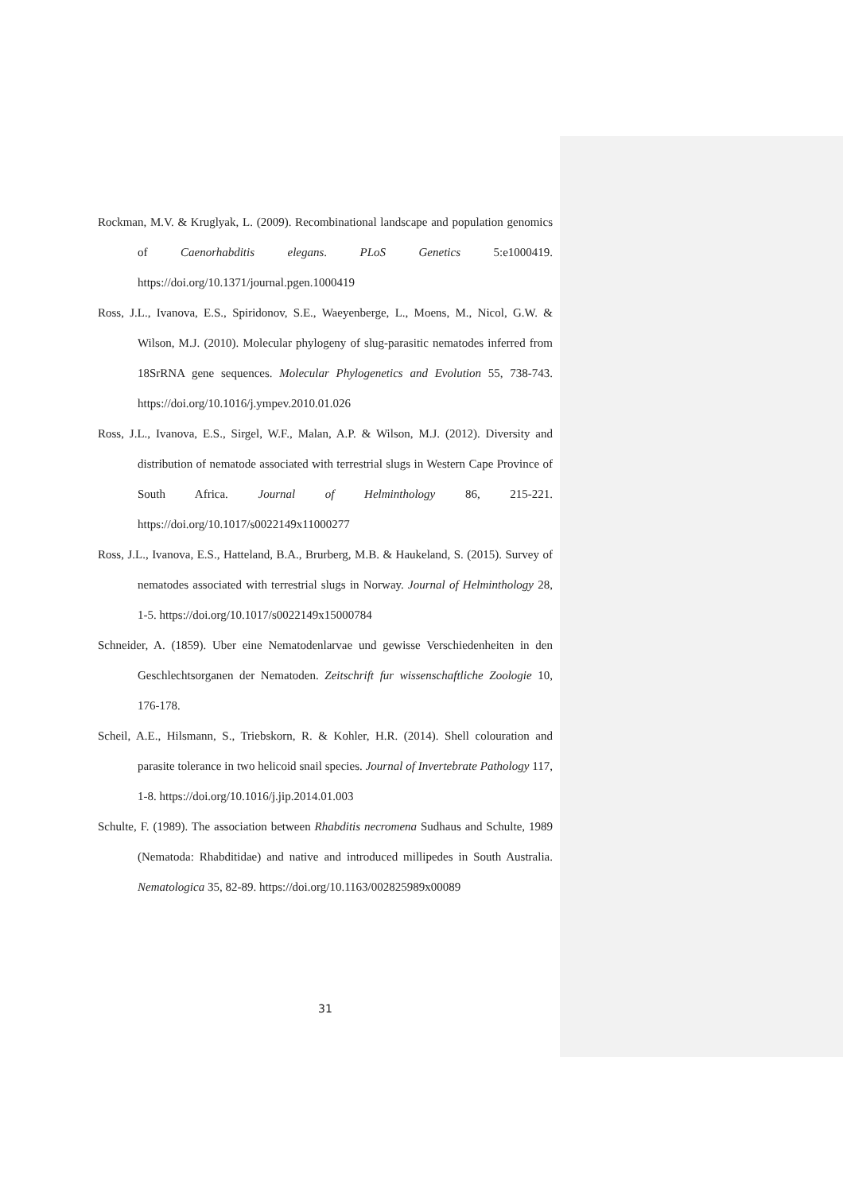Rockman, M.V. & Kruglyak, L. (2009). Recombinational landscape and population genomics of Caenorhabditis elegans. PLoS Genetics 5:e1000419. https://doi.org/10.1371/journal.pgen.1000419
Ross, J.L., Ivanova, E.S., Spiridonov, S.E., Waeyenberge, L., Moens, M., Nicol, G.W. & Wilson, M.J. (2010). Molecular phylogeny of slug-parasitic nematodes inferred from 18SrRNA gene sequences. Molecular Phylogenetics and Evolution 55, 738-743. https://doi.org/10.1016/j.ympev.2010.01.026
Ross, J.L., Ivanova, E.S., Sirgel, W.F., Malan, A.P. & Wilson, M.J. (2012). Diversity and distribution of nematode associated with terrestrial slugs in Western Cape Province of South Africa. Journal of Helminthology 86, 215-221. https://doi.org/10.1017/s0022149x11000277
Ross, J.L., Ivanova, E.S., Hatteland, B.A., Brurberg, M.B. & Haukeland, S. (2015). Survey of nematodes associated with terrestrial slugs in Norway. Journal of Helminthology 28, 1-5. https://doi.org/10.1017/s0022149x15000784
Schneider, A. (1859). Uber eine Nematodenlarvae und gewisse Verschiedenheiten in den Geschlechtsorganen der Nematoden. Zeitschrift fur wissenschaftliche Zoologie 10, 176-178.
Scheil, A.E., Hilsmann, S., Triebskorn, R. & Kohler, H.R. (2014). Shell colouration and parasite tolerance in two helicoid snail species. Journal of Invertebrate Pathology 117, 1-8. https://doi.org/10.1016/j.jip.2014.01.003
Schulte, F. (1989). The association between Rhabditis necromena Sudhaus and Schulte, 1989 (Nematoda: Rhabditidae) and native and introduced millipedes in South Australia. Nematologica 35, 82-89. https://doi.org/10.1163/002825989x00089
31